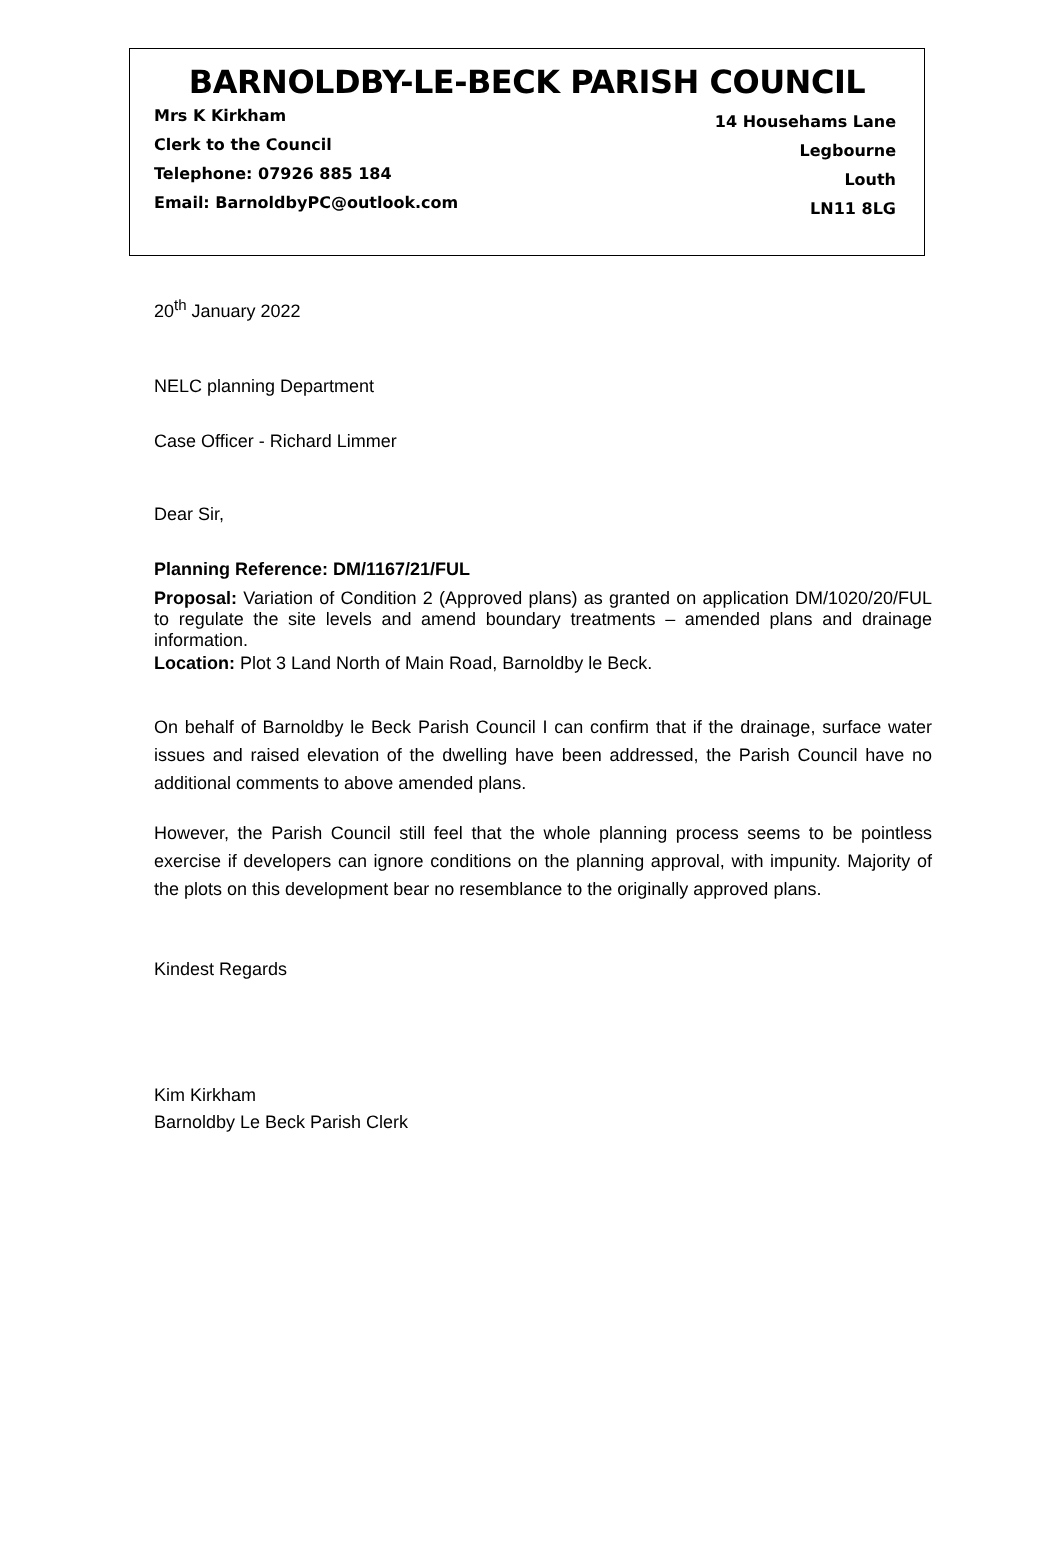BARNOLDBY-LE-BECK PARISH COUNCIL
Mrs K Kirkham
Clerk to the Council
Telephone: 07926 885 184
Email: BarnoldbyPC@outlook.com
14 Househams Lane
Legbourne
Louth
LN11 8LG
20<sup>th</sup> January 2022
NELC planning Department
Case Officer - Richard Limmer
Dear Sir,
Planning Reference: DM/1167/21/FUL
Proposal: Variation of Condition 2 (Approved plans) as granted on application DM/1020/20/FUL to regulate the site levels and amend boundary treatments – amended plans and drainage information.
Location: Plot 3 Land North of Main Road, Barnoldby le Beck.
On behalf of Barnoldby le Beck Parish Council I can confirm that if the drainage, surface water issues and raised elevation of the dwelling have been addressed, the Parish Council have no additional comments to above amended plans.
However, the Parish Council still feel that the whole planning process seems to be pointless exercise if developers can ignore conditions on the planning approval, with impunity. Majority of the plots on this development bear no resemblance to the originally approved plans.
Kindest Regards
Kim Kirkham
Barnoldby Le Beck Parish Clerk